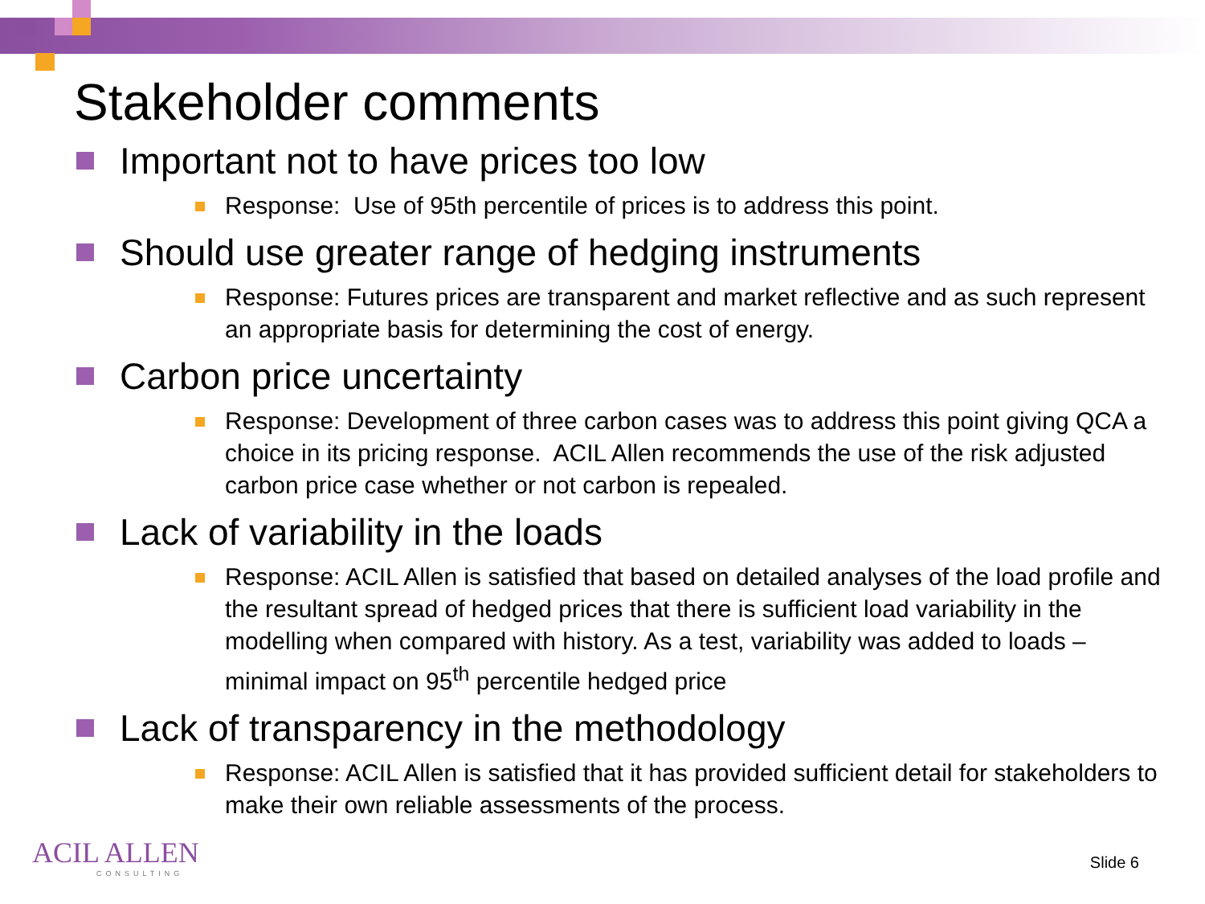Stakeholder comments
Important not to have prices too low
Response: Use of 95th percentile of prices is to address this point.
Should use greater range of hedging instruments
Response: Futures prices are transparent and market reflective and as such represent an appropriate basis for determining the cost of energy.
Carbon price uncertainty
Response: Development of three carbon cases was to address this point giving QCA a choice in its pricing response. ACIL Allen recommends the use of the risk adjusted carbon price case whether or not carbon is repealed.
Lack of variability in the loads
Response: ACIL Allen is satisfied that based on detailed analyses of the load profile and the resultant spread of hedged prices that there is sufficient load variability in the modelling when compared with history. As a test, variability was added to loads – minimal impact on 95<sup>th</sup> percentile hedged price
Lack of transparency in the methodology
Response: ACIL Allen is satisfied that it has provided sufficient detail for stakeholders to make their own reliable assessments of the process.
ACIL ALLEN
CONSULTING
Slide 6